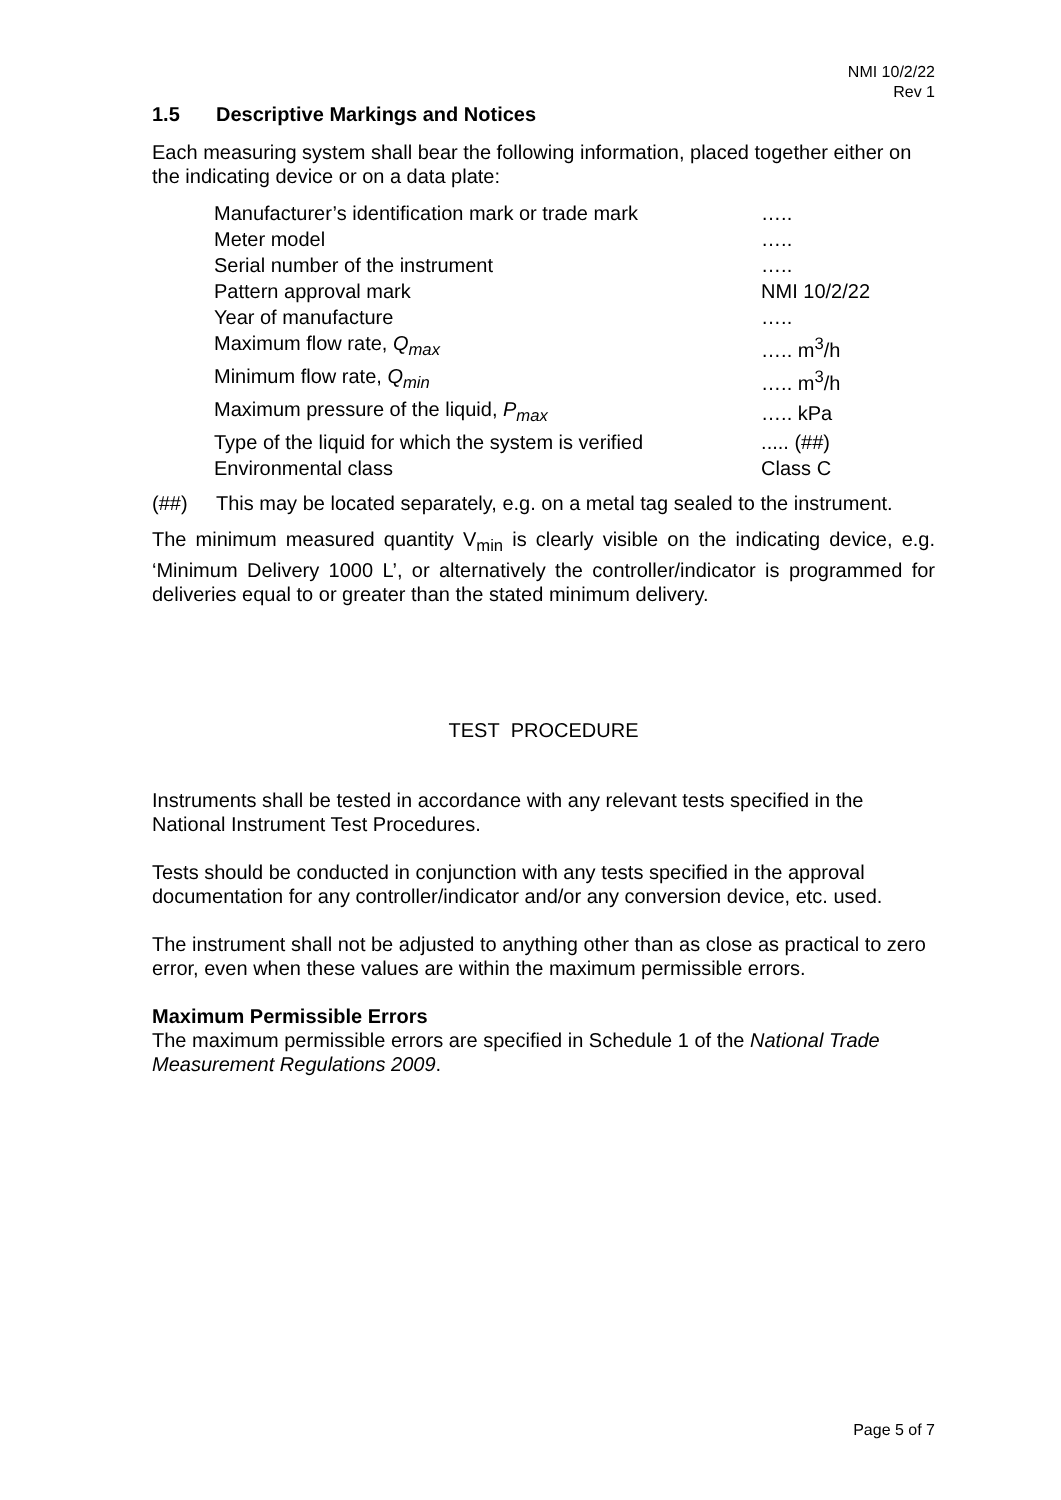NMI 10/2/22
Rev 1
1.5 Descriptive Markings and Notices
Each measuring system shall bear the following information, placed together either on the indicating device or on a data plate:
| Manufacturer’s identification mark or trade mark | ….. |
| Meter model | ….. |
| Serial number of the instrument | ….. |
| Pattern approval mark | NMI 10/2/22 |
| Year of manufacture | ….. |
| Maximum flow rate, Q<sub>max</sub> | ….. m<sup>3</sup>/h |
| Minimum flow rate, Q<sub>min</sub> | ….. m<sup>3</sup>/h |
| Maximum pressure of the liquid, P<sub>max</sub> | ….. kPa |
| Type of the liquid for which the system is verified | ..... (##) |
| Environmental class | Class C |
(##) This may be located separately, e.g. on a metal tag sealed to the instrument.
The minimum measured quantity V<sub>min</sub> is clearly visible on the indicating device, e.g. ‘Minimum Delivery 1000 L’, or alternatively the controller/indicator is programmed for deliveries equal to or greater than the stated minimum delivery.
TEST PROCEDURE
Instruments shall be tested in accordance with any relevant tests specified in the National Instrument Test Procedures.
Tests should be conducted in conjunction with any tests specified in the approval documentation for any controller/indicator and/or any conversion device, etc. used.
The instrument shall not be adjusted to anything other than as close as practical to zero error, even when these values are within the maximum permissible errors.
Maximum Permissible Errors
The maximum permissible errors are specified in Schedule 1 of the National Trade Measurement Regulations 2009.
Page 5 of 7